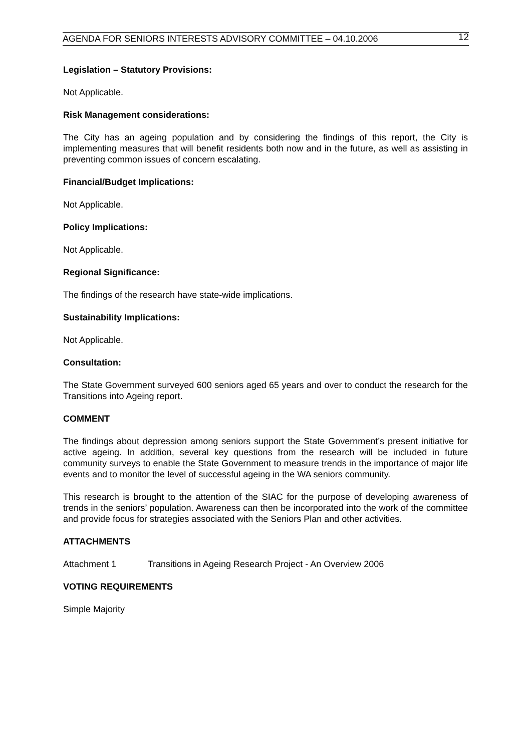AGENDA FOR SENIORS INTERESTS ADVISORY COMMITTEE – 04.10.2006 12
Legislation – Statutory Provisions:
Not Applicable.
Risk Management considerations:
The City has an ageing population and by considering the findings of this report, the City is implementing measures that will benefit residents both now and in the future, as well as assisting in preventing common issues of concern escalating.
Financial/Budget Implications:
Not Applicable.
Policy Implications:
Not Applicable.
Regional Significance:
The findings of the research have state-wide implications.
Sustainability Implications:
Not Applicable.
Consultation:
The State Government surveyed 600 seniors aged 65 years and over to conduct the research for the Transitions into Ageing report.
COMMENT
The findings about depression among seniors support the State Government’s present initiative for active ageing. In addition, several key questions from the research will be included in future community surveys to enable the State Government to measure trends in the importance of major life events and to monitor the level of successful ageing in the WA seniors community.
This research is brought to the attention of the SIAC for the purpose of developing awareness of trends in the seniors’ population. Awareness can then be incorporated into the work of the committee and provide focus for strategies associated with the Seniors Plan and other activities.
ATTACHMENTS
Attachment 1 Transitions in Ageing Research Project - An Overview 2006
VOTING REQUIREMENTS
Simple Majority